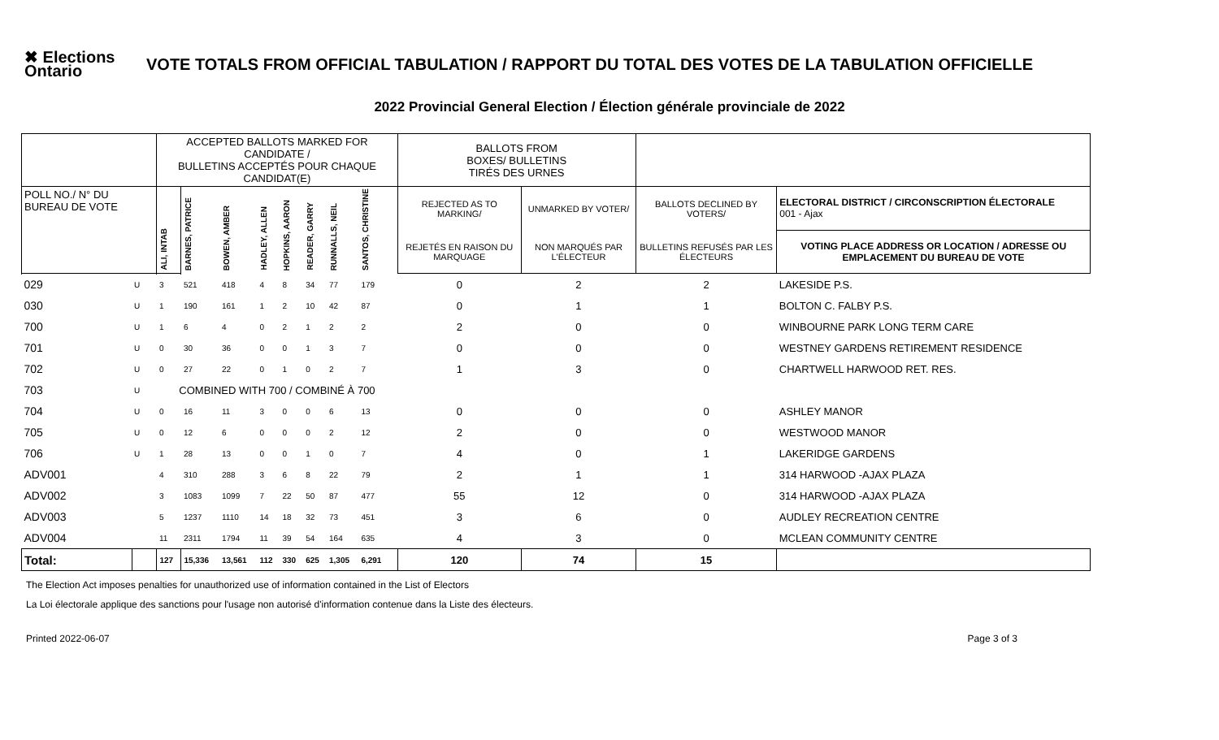✖ Elections Ontario
VOTE TOTALS FROM OFFICIAL TABULATION / RAPPORT DU TOTAL DES VOTES DE LA TABULATION OFFICIELLE
2022 Provincial General Election / Élection générale provinciale de 2022
| | | ACCEPTED BALLOTS MARKED FOR CANDIDATE / BULLETINS ACCEPTÉS POUR CHAQUE CANDIDAT(E) | | | | | | | | | BALLOTS FROM BOXES/ BULLETINS TIRÉS DES URNES | | | |
| POLL NO./ N° DU BUREAU DE VOTE | | ALI, INTAB | BARNES, PATRICE | BOWEN, AMBER | HADLEY, ALLEN | HOPKINS, AARON | READER, GARRY | RUNNALLS, NEIL | SANTOS, CHRISTINE | | REJECTED AS TO MARKING/ | UNMARKED BY VOTER/ | BALLOTS DECLINED BY VOTERS/ | ELECTORAL DISTRICT / CIRCONSCRIPTION ÉLECTORALE 001 - Ajax |
| | | | | | | | | | | | REJETÉS EN RAISON DU MARQUAGE | NON MARQUÉS PAR L'ÉLECTEUR | BULLETINS REFUSÉS PAR LES ÉLECTEURS | VOTING PLACE ADDRESS OR LOCATION / ADRESSE OU EMPLACEMENT DU BUREAU DE VOTE |
| 029 | U | 3 | 521 | 418 | 4 | 8 | 34 | 77 | 179 | | 0 | 2 | 2 | LAKESIDE P.S. |
| 030 | U | 1 | 190 | 161 | 1 | 2 | 10 | 42 | 87 | | 0 | 1 | 1 | BOLTON C. FALBY P.S. |
| 700 | U | 1 | 6 | 4 | 0 | 2 | 1 | 2 | 2 | | 2 | 0 | 0 | WINBOURNE PARK LONG TERM CARE |
| 701 | U | 0 | 30 | 36 | 0 | 0 | 1 | 3 | 7 | | 0 | 0 | 0 | WESTNEY GARDENS RETIREMENT RESIDENCE |
| 702 | U | 0 | 27 | 22 | 0 | 1 | 0 | 2 | 7 | | 1 | 3 | 0 | CHARTWELL HARWOOD RET. RES. |
| 703 | U | COMBINED WITH 700 / COMBINÉ À 700 | | | | | | | | | | | | |
| 704 | U | 0 | 16 | 11 | 3 | 0 | 0 | 6 | 13 | | 0 | 0 | 0 | ASHLEY MANOR |
| 705 | U | 0 | 12 | 6 | 0 | 0 | 0 | 2 | 12 | | 2 | 0 | 0 | WESTWOOD MANOR |
| 706 | U | 1 | 28 | 13 | 0 | 0 | 1 | 0 | 7 | | 4 | 0 | 1 | LAKERIDGE GARDENS |
| ADV001 | | 4 | 310 | 288 | 3 | 6 | 8 | 22 | 79 | | 2 | 1 | 1 | 314 HARWOOD -AJAX PLAZA |
| ADV002 | | 3 | 1083 | 1099 | 7 | 22 | 50 | 87 | 477 | | 55 | 12 | 0 | 314 HARWOOD -AJAX PLAZA |
| ADV003 | | 5 | 1237 | 1110 | 14 | 18 | 32 | 73 | 451 | | 3 | 6 | 0 | AUDLEY RECREATION CENTRE |
| ADV004 | | 11 | 2311 | 1794 | 11 | 39 | 54 | 164 | 635 | | 4 | 3 | 0 | MCLEAN COMMUNITY CENTRE |
| Total: | | 127 | 15,336 | 13,561 | 112 | 330 | 625 | 1,305 | 6,291 | | 120 | 74 | 15 | |
The Election Act imposes penalties for unauthorized use of information contained in the List of Electors
La Loi électorale applique des sanctions pour l'usage non autorisé d'information contenue dans la Liste des électeurs.
Printed 2022-06-07 Page 3 of 3